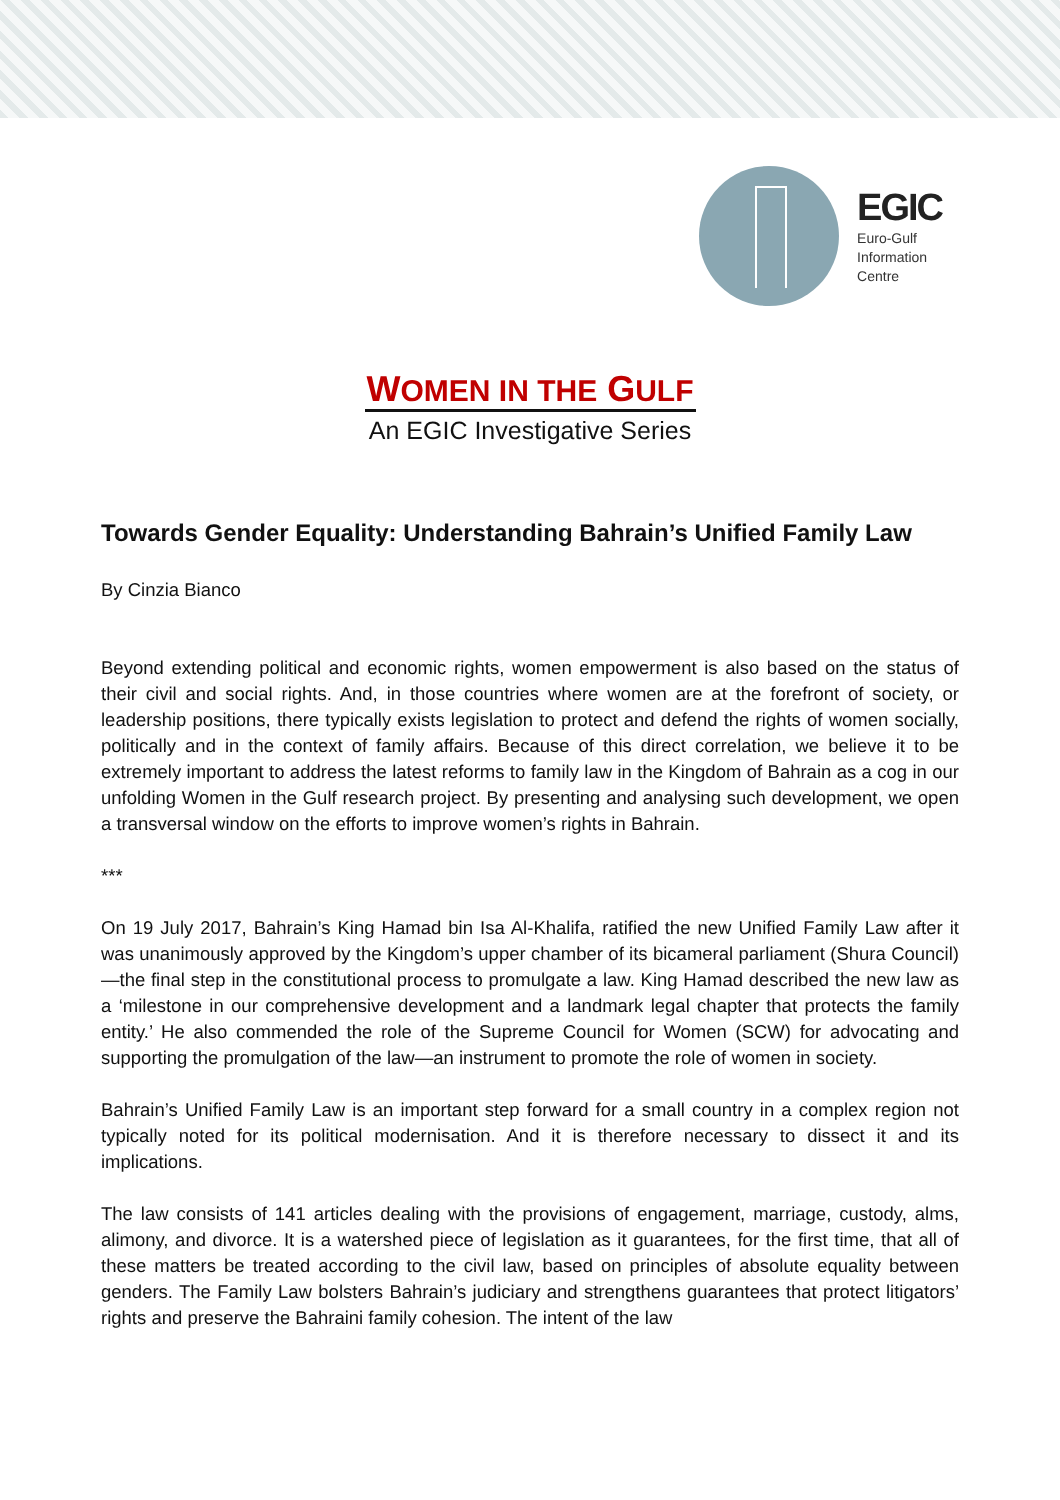EGIC
Euro-Gulf
Information
Centre
WOMEN IN THE GULF
An EGIC Investigative Series
Towards Gender Equality: Understanding Bahrain’s Unified Family Law
By Cinzia Bianco
Beyond extending political and economic rights, women empowerment is also based on the status of their civil and social rights. And, in those countries where women are at the forefront of society, or leadership positions, there typically exists legislation to protect and defend the rights of women socially, politically and in the context of family affairs. Because of this direct correlation, we believe it to be extremely important to address the latest reforms to family law in the Kingdom of Bahrain as a cog in our unfolding Women in the Gulf research project. By presenting and analysing such development, we open a transversal window on the efforts to improve women’s rights in Bahrain.
***
On 19 July 2017, Bahrain’s King Hamad bin Isa Al-Khalifa, ratified the new Unified Family Law after it was unanimously approved by the Kingdom’s upper chamber of its bicameral parliament (Shura Council)—the final step in the constitutional process to promulgate a law. King Hamad described the new law as a ‘milestone in our comprehensive development and a landmark legal chapter that protects the family entity.’ He also commended the role of the Supreme Council for Women (SCW) for advocating and supporting the promulgation of the law—an instrument to promote the role of women in society.
Bahrain’s Unified Family Law is an important step forward for a small country in a complex region not typically noted for its political modernisation. And it is therefore necessary to dissect it and its implications.
The law consists of 141 articles dealing with the provisions of engagement, marriage, custody, alms, alimony, and divorce. It is a watershed piece of legislation as it guarantees, for the first time, that all of these matters be treated according to the civil law, based on principles of absolute equality between genders. The Family Law bolsters Bahrain’s judiciary and strengthens guarantees that protect litigators’ rights and preserve the Bahraini family cohesion. The intent of the law